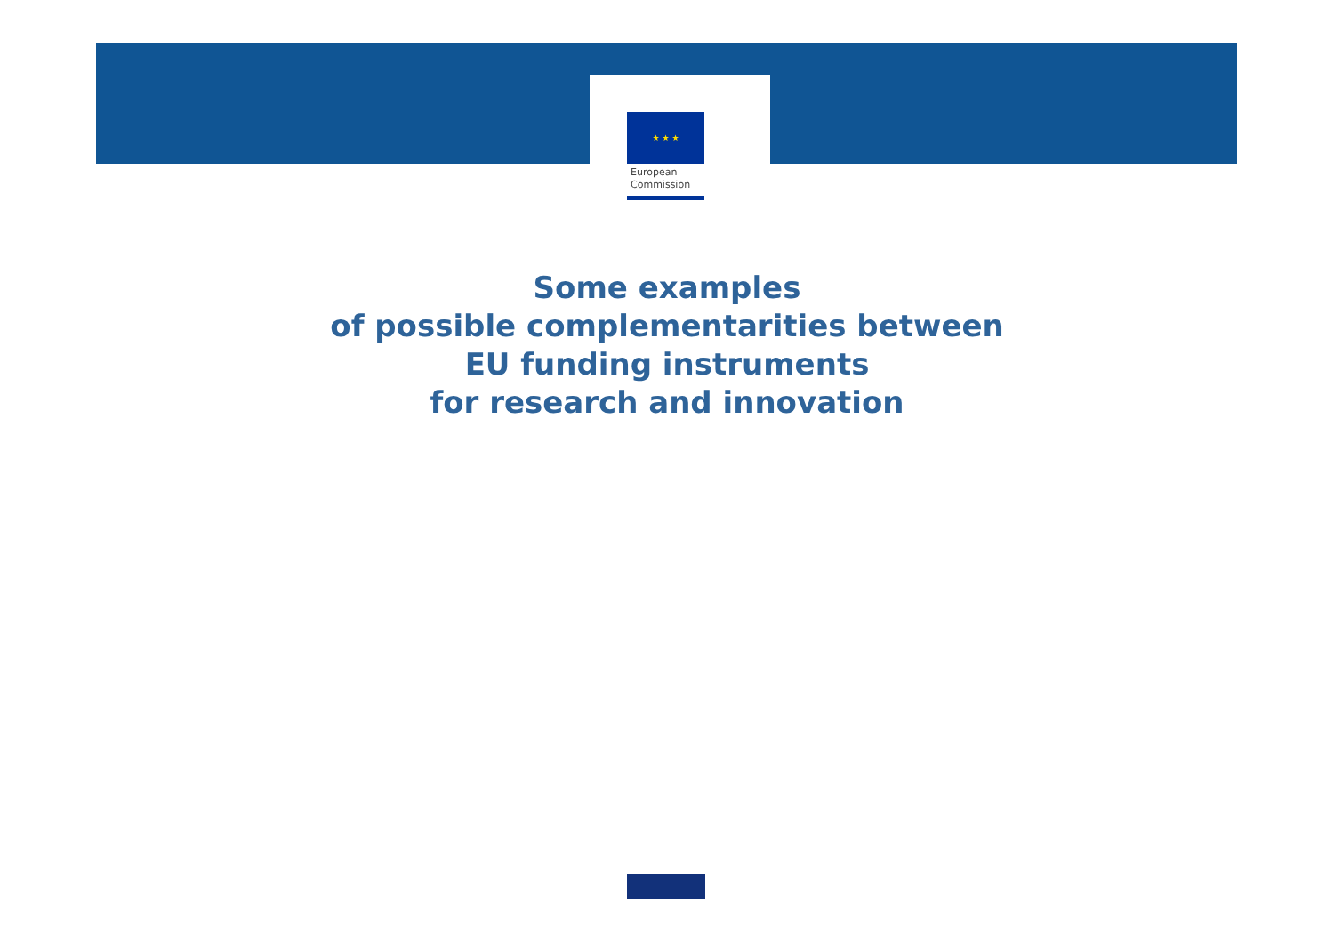★ ★ ★
European
Commission
Some examples
of possible complementarities between
EU funding instruments
for research and innovation